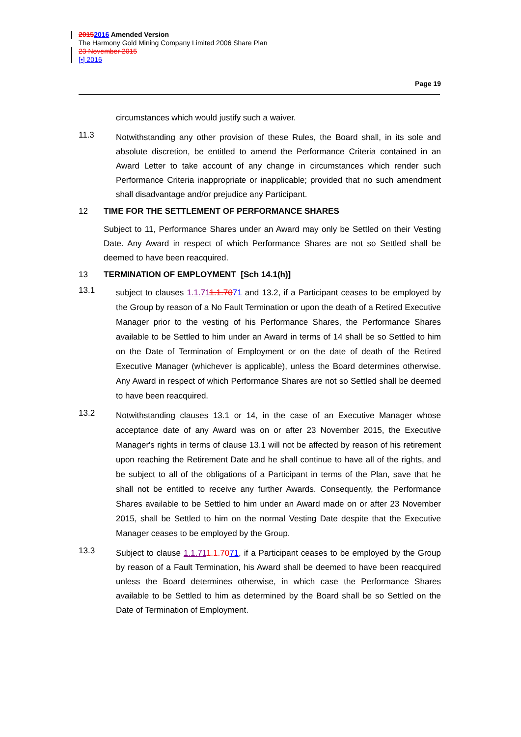20152016 Amended Version
The Harmony Gold Mining Company Limited 2006 Share Plan
23 November 2015
[•] 2016
Page 19
circumstances which would justify such a waiver.
11.3
Notwithstanding any other provision of these Rules, the Board shall, in its sole and absolute discretion, be entitled to amend the Performance Criteria contained in an Award Letter to take account of any change in circumstances which render such Performance Criteria inappropriate or inapplicable; provided that no such amendment shall disadvantage and/or prejudice any Participant.
12 TIME FOR THE SETTLEMENT OF PERFORMANCE SHARES
Subject to 11, Performance Shares under an Award may only be Settled on their Vesting Date. Any Award in respect of which Performance Shares are not so Settled shall be deemed to have been reacquired.
13 TERMINATION OF EMPLOYMENT [Sch 14.1(h)]
13.1
subject to clauses 1.1.711.1.7071 and 13.2, if a Participant ceases to be employed by the Group by reason of a No Fault Termination or upon the death of a Retired Executive Manager prior to the vesting of his Performance Shares, the Performance Shares available to be Settled to him under an Award in terms of 14 shall be so Settled to him on the Date of Termination of Employment or on the date of death of the Retired Executive Manager (whichever is applicable), unless the Board determines otherwise. Any Award in respect of which Performance Shares are not so Settled shall be deemed to have been reacquired.
13.2
Notwithstanding clauses 13.1 or 14, in the case of an Executive Manager whose acceptance date of any Award was on or after 23 November 2015, the Executive Manager's rights in terms of clause 13.1 will not be affected by reason of his retirement upon reaching the Retirement Date and he shall continue to have all of the rights, and be subject to all of the obligations of a Participant in terms of the Plan, save that he shall not be entitled to receive any further Awards. Consequently, the Performance Shares available to be Settled to him under an Award made on or after 23 November 2015, shall be Settled to him on the normal Vesting Date despite that the Executive Manager ceases to be employed by the Group.
13.3
Subject to clause 1.1.711.1.7071, if a Participant ceases to be employed by the Group by reason of a Fault Termination, his Award shall be deemed to have been reacquired unless the Board determines otherwise, in which case the Performance Shares available to be Settled to him as determined by the Board shall be so Settled on the Date of Termination of Employment.